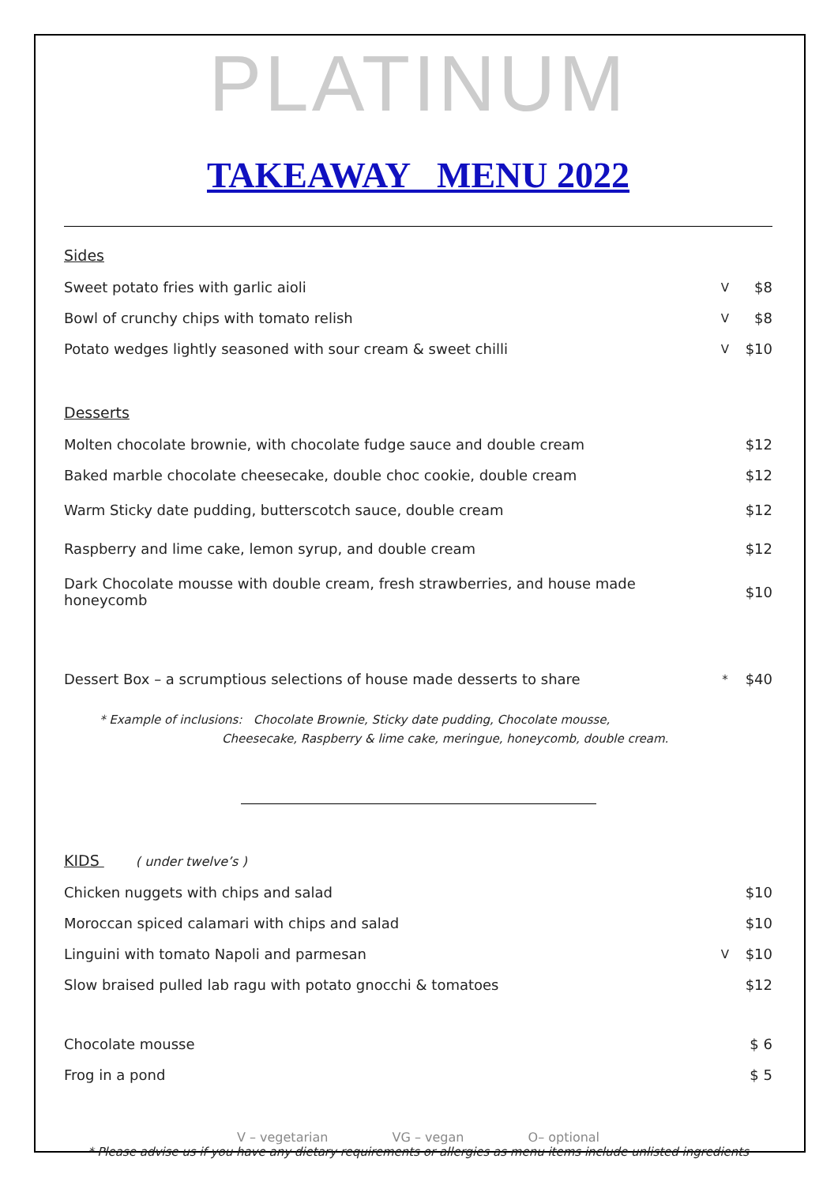PLATINUM
TAKEAWAY MENU 2022
Sides
| Sweet potato fries with garlic aioli | V | $8 |
| Bowl of crunchy chips with tomato relish | V | $8 |
| Potato wedges lightly seasoned with sour cream & sweet chilli | V | $10 |
Desserts
| Molten chocolate brownie, with chocolate fudge sauce and double cream | | $12 |
| Baked marble chocolate cheesecake, double choc cookie, double cream | | $12 |
| Warm Sticky date pudding, butterscotch sauce, double cream | | $12 |
| Raspberry and lime cake, lemon syrup, and double cream | | $12 |
| Dark Chocolate mousse with double cream, fresh strawberries, and house made honeycomb | | $10 |
| Dessert Box – a scrumptious selections of house made desserts to share | * | $40 |
* Example of inclusions: Chocolate Brownie, Sticky date pudding, Chocolate mousse,
Cheesecake, Raspberry & lime cake, meringue, honeycomb, double cream.
KIDS ( under twelve’s )
| Chicken nuggets with chips and salad | | $10 |
| Moroccan spiced calamari with chips and salad | | $10 |
| Linguini with tomato Napoli and parmesan | V | $10 |
| Slow braised pulled lab ragu with potato gnocchi & tomatoes | | $12 |
| Chocolate mousse | | $ 6 |
| Frog in a pond | | $ 5 |
V – vegetarian VG – vegan O– optional
* Please advise us if you have any dietary requirements or allergies as menu items include unlisted ingredients